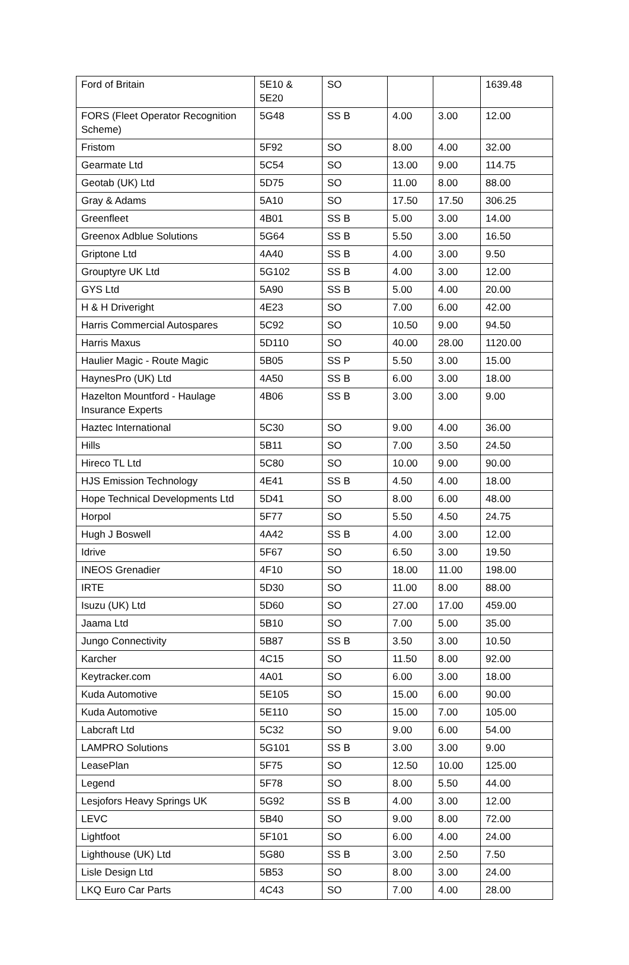| Ford of Britain | 5E10 & 5E20 | SO | | | 1639.48 |
| FORS (Fleet Operator Recognition Scheme) | 5G48 | SS B | 4.00 | 3.00 | 12.00 |
| Fristom | 5F92 | SO | 8.00 | 4.00 | 32.00 |
| Gearmate Ltd | 5C54 | SO | 13.00 | 9.00 | 114.75 |
| Geotab (UK) Ltd | 5D75 | SO | 11.00 | 8.00 | 88.00 |
| Gray & Adams | 5A10 | SO | 17.50 | 17.50 | 306.25 |
| Greenfleet | 4B01 | SS B | 5.00 | 3.00 | 14.00 |
| Greenox Adblue Solutions | 5G64 | SS B | 5.50 | 3.00 | 16.50 |
| Griptone Ltd | 4A40 | SS B | 4.00 | 3.00 | 9.50 |
| Grouptyre UK Ltd | 5G102 | SS B | 4.00 | 3.00 | 12.00 |
| GYS Ltd | 5A90 | SS B | 5.00 | 4.00 | 20.00 |
| H & H Driveright | 4E23 | SO | 7.00 | 6.00 | 42.00 |
| Harris Commercial Autospares | 5C92 | SO | 10.50 | 9.00 | 94.50 |
| Harris Maxus | 5D110 | SO | 40.00 | 28.00 | 1120.00 |
| Haulier Magic - Route Magic | 5B05 | SS P | 5.50 | 3.00 | 15.00 |
| HaynesPro (UK) Ltd | 4A50 | SS B | 6.00 | 3.00 | 18.00 |
| Hazelton Mountford - Haulage Insurance Experts | 4B06 | SS B | 3.00 | 3.00 | 9.00 |
| Haztec International | 5C30 | SO | 9.00 | 4.00 | 36.00 |
| Hills | 5B11 | SO | 7.00 | 3.50 | 24.50 |
| Hireco TL Ltd | 5C80 | SO | 10.00 | 9.00 | 90.00 |
| HJS Emission Technology | 4E41 | SS B | 4.50 | 4.00 | 18.00 |
| Hope Technical Developments Ltd | 5D41 | SO | 8.00 | 6.00 | 48.00 |
| Horpol | 5F77 | SO | 5.50 | 4.50 | 24.75 |
| Hugh J Boswell | 4A42 | SS B | 4.00 | 3.00 | 12.00 |
| Idrive | 5F67 | SO | 6.50 | 3.00 | 19.50 |
| INEOS Grenadier | 4F10 | SO | 18.00 | 11.00 | 198.00 |
| IRTE | 5D30 | SO | 11.00 | 8.00 | 88.00 |
| Isuzu (UK) Ltd | 5D60 | SO | 27.00 | 17.00 | 459.00 |
| Jaama Ltd | 5B10 | SO | 7.00 | 5.00 | 35.00 |
| Jungo Connectivity | 5B87 | SS B | 3.50 | 3.00 | 10.50 |
| Karcher | 4C15 | SO | 11.50 | 8.00 | 92.00 |
| Keytracker.com | 4A01 | SO | 6.00 | 3.00 | 18.00 |
| Kuda Automotive | 5E105 | SO | 15.00 | 6.00 | 90.00 |
| Kuda Automotive | 5E110 | SO | 15.00 | 7.00 | 105.00 |
| Labcraft Ltd | 5C32 | SO | 9.00 | 6.00 | 54.00 |
| LAMPRO Solutions | 5G101 | SS B | 3.00 | 3.00 | 9.00 |
| LeasePlan | 5F75 | SO | 12.50 | 10.00 | 125.00 |
| Legend | 5F78 | SO | 8.00 | 5.50 | 44.00 |
| Lesjofors Heavy Springs UK | 5G92 | SS B | 4.00 | 3.00 | 12.00 |
| LEVC | 5B40 | SO | 9.00 | 8.00 | 72.00 |
| Lightfoot | 5F101 | SO | 6.00 | 4.00 | 24.00 |
| Lighthouse (UK) Ltd | 5G80 | SS B | 3.00 | 2.50 | 7.50 |
| Lisle Design Ltd | 5B53 | SO | 8.00 | 3.00 | 24.00 |
| LKQ Euro Car Parts | 4C43 | SO | 7.00 | 4.00 | 28.00 |